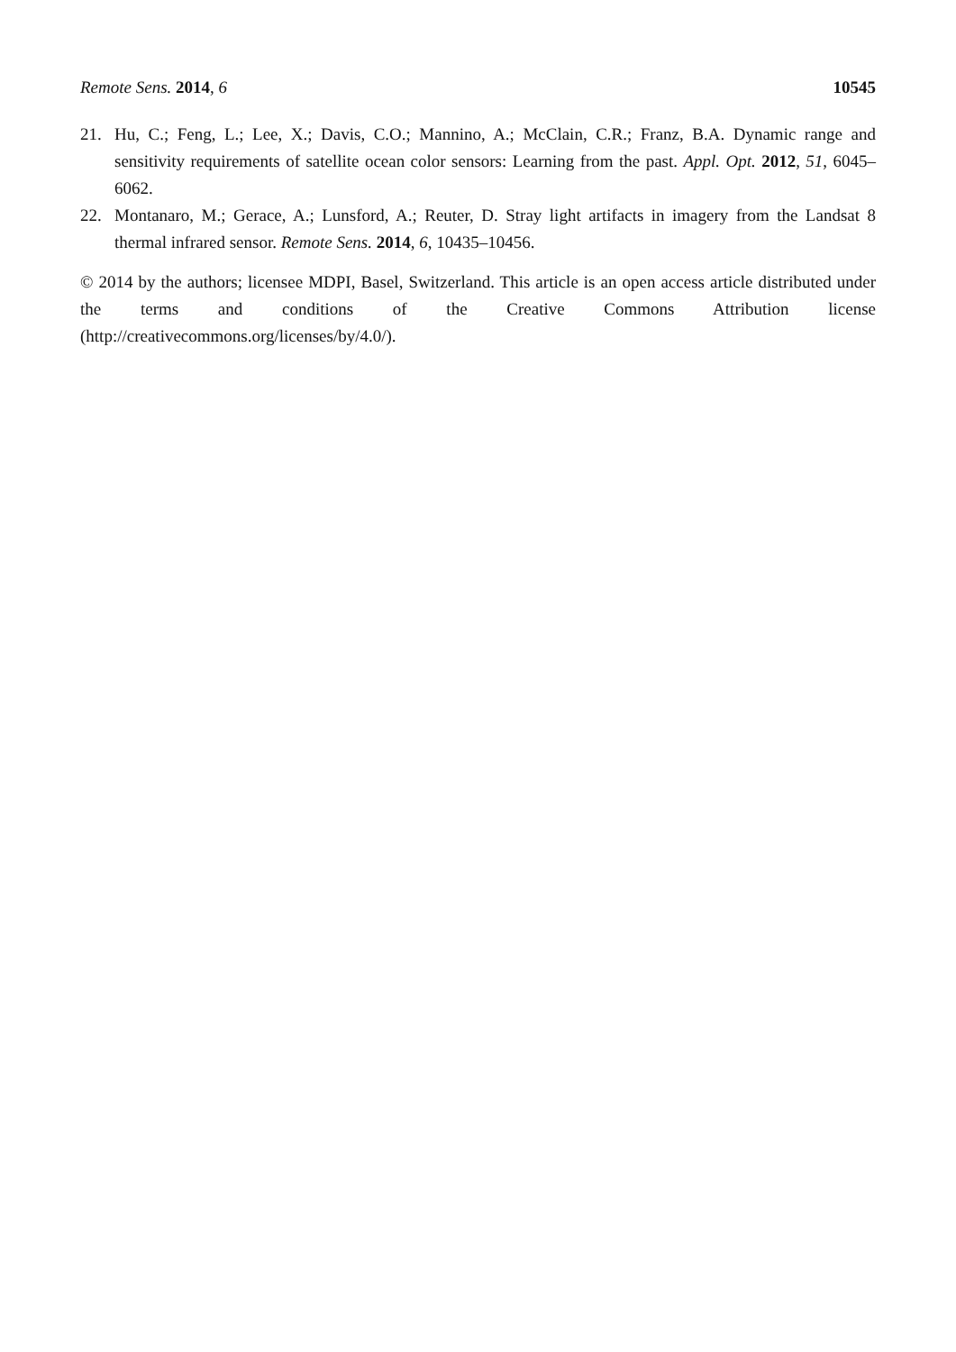Remote Sens. 2014, 6 10545
21. Hu, C.; Feng, L.; Lee, X.; Davis, C.O.; Mannino, A.; McClain, C.R.; Franz, B.A. Dynamic range and sensitivity requirements of satellite ocean color sensors: Learning from the past. Appl. Opt. 2012, 51, 6045–6062.
22. Montanaro, M.; Gerace, A.; Lunsford, A.; Reuter, D. Stray light artifacts in imagery from the Landsat 8 thermal infrared sensor. Remote Sens. 2014, 6, 10435–10456.
© 2014 by the authors; licensee MDPI, Basel, Switzerland. This article is an open access article distributed under the terms and conditions of the Creative Commons Attribution license (http://creativecommons.org/licenses/by/4.0/).